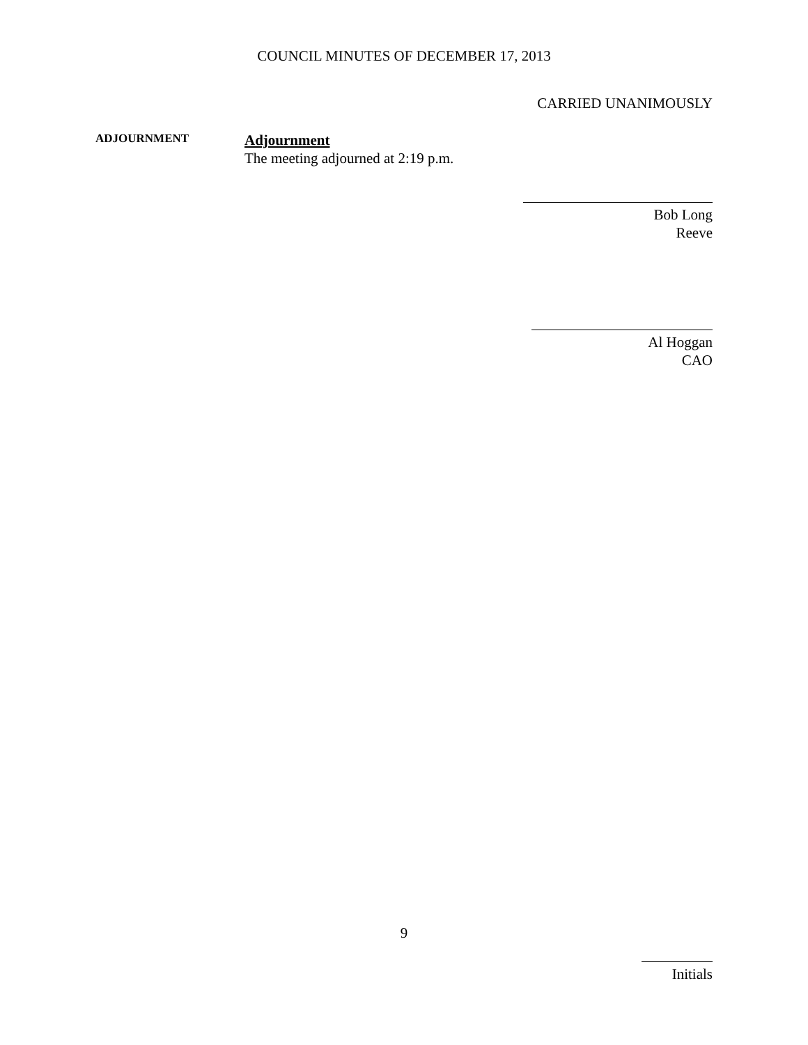COUNCIL MINUTES OF DECEMBER 17, 2013
CARRIED UNANIMOUSLY
ADJOURNMENT
Adjournment
The meeting adjourned at 2:19 p.m.
Bob Long
Reeve
Al Hoggan
CAO
9
Initials